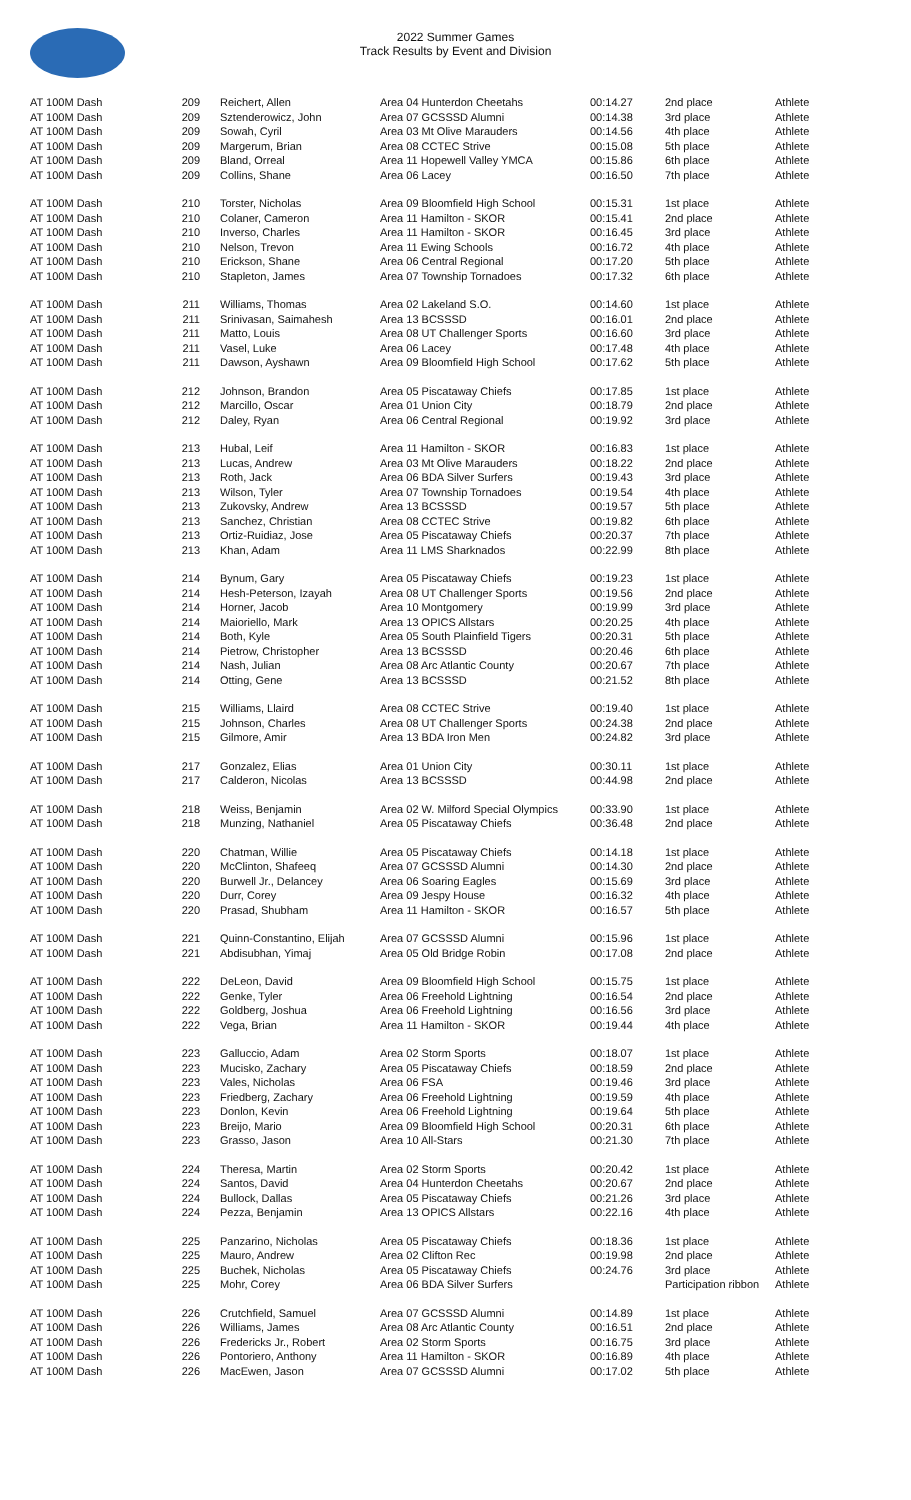2022 Summer Games
Track Results by Event and Division
| AT 100M Dash | 209 | Reichert, Allen | Area 04 Hunterdon Cheetahs | 00:14.27 | 2nd place | Athlete |
| AT 100M Dash | 209 | Sztenderowicz, John | Area 07 GCSSSD Alumni | 00:14.38 | 3rd place | Athlete |
| AT 100M Dash | 209 | Sowah, Cyril | Area 03 Mt Olive Marauders | 00:14.56 | 4th place | Athlete |
| AT 100M Dash | 209 | Margerum, Brian | Area 08 CCTEC Strive | 00:15.08 | 5th place | Athlete |
| AT 100M Dash | 209 | Bland, Orreal | Area 11 Hopewell Valley YMCA | 00:15.86 | 6th place | Athlete |
| AT 100M Dash | 209 | Collins, Shane | Area 06 Lacey | 00:16.50 | 7th place | Athlete |
| AT 100M Dash | 210 | Torster, Nicholas | Area 09 Bloomfield High School | 00:15.31 | 1st place | Athlete |
| AT 100M Dash | 210 | Colaner, Cameron | Area 11 Hamilton - SKOR | 00:15.41 | 2nd place | Athlete |
| AT 100M Dash | 210 | Inverso, Charles | Area 11 Hamilton - SKOR | 00:16.45 | 3rd place | Athlete |
| AT 100M Dash | 210 | Nelson, Trevon | Area 11 Ewing Schools | 00:16.72 | 4th place | Athlete |
| AT 100M Dash | 210 | Erickson, Shane | Area 06 Central Regional | 00:17.20 | 5th place | Athlete |
| AT 100M Dash | 210 | Stapleton, James | Area 07 Township Tornadoes | 00:17.32 | 6th place | Athlete |
| AT 100M Dash | 211 | Williams, Thomas | Area 02 Lakeland S.O. | 00:14.60 | 1st place | Athlete |
| AT 100M Dash | 211 | Srinivasan, Saimahesh | Area 13 BCSSSD | 00:16.01 | 2nd place | Athlete |
| AT 100M Dash | 211 | Matto, Louis | Area 08 UT Challenger Sports | 00:16.60 | 3rd place | Athlete |
| AT 100M Dash | 211 | Vasel, Luke | Area 06 Lacey | 00:17.48 | 4th place | Athlete |
| AT 100M Dash | 211 | Dawson, Ayshawn | Area 09 Bloomfield High School | 00:17.62 | 5th place | Athlete |
| AT 100M Dash | 212 | Johnson, Brandon | Area 05 Piscataway Chiefs | 00:17.85 | 1st place | Athlete |
| AT 100M Dash | 212 | Marcillo, Oscar | Area 01 Union City | 00:18.79 | 2nd place | Athlete |
| AT 100M Dash | 212 | Daley, Ryan | Area 06 Central Regional | 00:19.92 | 3rd place | Athlete |
| AT 100M Dash | 213 | Hubal, Leif | Area 11 Hamilton - SKOR | 00:16.83 | 1st place | Athlete |
| AT 100M Dash | 213 | Lucas, Andrew | Area 03 Mt Olive Marauders | 00:18.22 | 2nd place | Athlete |
| AT 100M Dash | 213 | Roth, Jack | Area 06 BDA Silver Surfers | 00:19.43 | 3rd place | Athlete |
| AT 100M Dash | 213 | Wilson, Tyler | Area 07 Township Tornadoes | 00:19.54 | 4th place | Athlete |
| AT 100M Dash | 213 | Zukovsky, Andrew | Area 13 BCSSSD | 00:19.57 | 5th place | Athlete |
| AT 100M Dash | 213 | Sanchez, Christian | Area 08 CCTEC Strive | 00:19.82 | 6th place | Athlete |
| AT 100M Dash | 213 | Ortiz-Ruidiaz, Jose | Area 05 Piscataway Chiefs | 00:20.37 | 7th place | Athlete |
| AT 100M Dash | 213 | Khan, Adam | Area 11 LMS Sharknados | 00:22.99 | 8th place | Athlete |
| AT 100M Dash | 214 | Bynum, Gary | Area 05 Piscataway Chiefs | 00:19.23 | 1st place | Athlete |
| AT 100M Dash | 214 | Hesh-Peterson, Izayah | Area 08 UT Challenger Sports | 00:19.56 | 2nd place | Athlete |
| AT 100M Dash | 214 | Horner, Jacob | Area 10 Montgomery | 00:19.99 | 3rd place | Athlete |
| AT 100M Dash | 214 | Maioriello, Mark | Area 13 OPICS Allstars | 00:20.25 | 4th place | Athlete |
| AT 100M Dash | 214 | Both, Kyle | Area 05 South Plainfield Tigers | 00:20.31 | 5th place | Athlete |
| AT 100M Dash | 214 | Pietrow, Christopher | Area 13 BCSSSD | 00:20.46 | 6th place | Athlete |
| AT 100M Dash | 214 | Nash, Julian | Area 08 Arc Atlantic County | 00:20.67 | 7th place | Athlete |
| AT 100M Dash | 214 | Otting, Gene | Area 13 BCSSSD | 00:21.52 | 8th place | Athlete |
| AT 100M Dash | 215 | Williams, Llaird | Area 08 CCTEC Strive | 00:19.40 | 1st place | Athlete |
| AT 100M Dash | 215 | Johnson, Charles | Area 08 UT Challenger Sports | 00:24.38 | 2nd place | Athlete |
| AT 100M Dash | 215 | Gilmore, Amir | Area 13 BDA Iron Men | 00:24.82 | 3rd place | Athlete |
| AT 100M Dash | 217 | Gonzalez, Elias | Area 01 Union City | 00:30.11 | 1st place | Athlete |
| AT 100M Dash | 217 | Calderon, Nicolas | Area 13 BCSSSD | 00:44.98 | 2nd place | Athlete |
| AT 100M Dash | 218 | Weiss, Benjamin | Area 02 W. Milford Special Olympics | 00:33.90 | 1st place | Athlete |
| AT 100M Dash | 218 | Munzing, Nathaniel | Area 05 Piscataway Chiefs | 00:36.48 | 2nd place | Athlete |
| AT 100M Dash | 220 | Chatman, Willie | Area 05 Piscataway Chiefs | 00:14.18 | 1st place | Athlete |
| AT 100M Dash | 220 | McClinton, Shafeeq | Area 07 GCSSSD Alumni | 00:14.30 | 2nd place | Athlete |
| AT 100M Dash | 220 | Burwell Jr., Delancey | Area 06 Soaring Eagles | 00:15.69 | 3rd place | Athlete |
| AT 100M Dash | 220 | Durr, Corey | Area 09 Jespy House | 00:16.32 | 4th place | Athlete |
| AT 100M Dash | 220 | Prasad, Shubham | Area 11 Hamilton - SKOR | 00:16.57 | 5th place | Athlete |
| AT 100M Dash | 221 | Quinn-Constantino, Elijah | Area 07 GCSSSD Alumni | 00:15.96 | 1st place | Athlete |
| AT 100M Dash | 221 | Abdisubhan, Yimaj | Area 05 Old Bridge Robin | 00:17.08 | 2nd place | Athlete |
| AT 100M Dash | 222 | DeLeon, David | Area 09 Bloomfield High School | 00:15.75 | 1st place | Athlete |
| AT 100M Dash | 222 | Genke, Tyler | Area 06 Freehold Lightning | 00:16.54 | 2nd place | Athlete |
| AT 100M Dash | 222 | Goldberg, Joshua | Area 06 Freehold Lightning | 00:16.56 | 3rd place | Athlete |
| AT 100M Dash | 222 | Vega, Brian | Area 11 Hamilton - SKOR | 00:19.44 | 4th place | Athlete |
| AT 100M Dash | 223 | Galluccio, Adam | Area 02 Storm Sports | 00:18.07 | 1st place | Athlete |
| AT 100M Dash | 223 | Mucisko, Zachary | Area 05 Piscataway Chiefs | 00:18.59 | 2nd place | Athlete |
| AT 100M Dash | 223 | Vales, Nicholas | Area 06 FSA | 00:19.46 | 3rd place | Athlete |
| AT 100M Dash | 223 | Friedberg, Zachary | Area 06 Freehold Lightning | 00:19.59 | 4th place | Athlete |
| AT 100M Dash | 223 | Donlon, Kevin | Area 06 Freehold Lightning | 00:19.64 | 5th place | Athlete |
| AT 100M Dash | 223 | Breijo, Mario | Area 09 Bloomfield High School | 00:20.31 | 6th place | Athlete |
| AT 100M Dash | 223 | Grasso, Jason | Area 10 All-Stars | 00:21.30 | 7th place | Athlete |
| AT 100M Dash | 224 | Theresa, Martin | Area 02 Storm Sports | 00:20.42 | 1st place | Athlete |
| AT 100M Dash | 224 | Santos, David | Area 04 Hunterdon Cheetahs | 00:20.67 | 2nd place | Athlete |
| AT 100M Dash | 224 | Bullock, Dallas | Area 05 Piscataway Chiefs | 00:21.26 | 3rd place | Athlete |
| AT 100M Dash | 224 | Pezza, Benjamin | Area 13 OPICS Allstars | 00:22.16 | 4th place | Athlete |
| AT 100M Dash | 225 | Panzarino, Nicholas | Area 05 Piscataway Chiefs | 00:18.36 | 1st place | Athlete |
| AT 100M Dash | 225 | Mauro, Andrew | Area 02 Clifton Rec | 00:19.98 | 2nd place | Athlete |
| AT 100M Dash | 225 | Buchek, Nicholas | Area 05 Piscataway Chiefs | 00:24.76 | 3rd place | Athlete |
| AT 100M Dash | 225 | Mohr, Corey | Area 06 BDA Silver Surfers | | Participation ribbon | Athlete |
| AT 100M Dash | 226 | Crutchfield, Samuel | Area 07 GCSSSD Alumni | 00:14.89 | 1st place | Athlete |
| AT 100M Dash | 226 | Williams, James | Area 08 Arc Atlantic County | 00:16.51 | 2nd place | Athlete |
| AT 100M Dash | 226 | Fredericks Jr., Robert | Area 02 Storm Sports | 00:16.75 | 3rd place | Athlete |
| AT 100M Dash | 226 | Pontoriero, Anthony | Area 11 Hamilton - SKOR | 00:16.89 | 4th place | Athlete |
| AT 100M Dash | 226 | MacEwen, Jason | Area 07 GCSSSD Alumni | 00:17.02 | 5th place | Athlete |